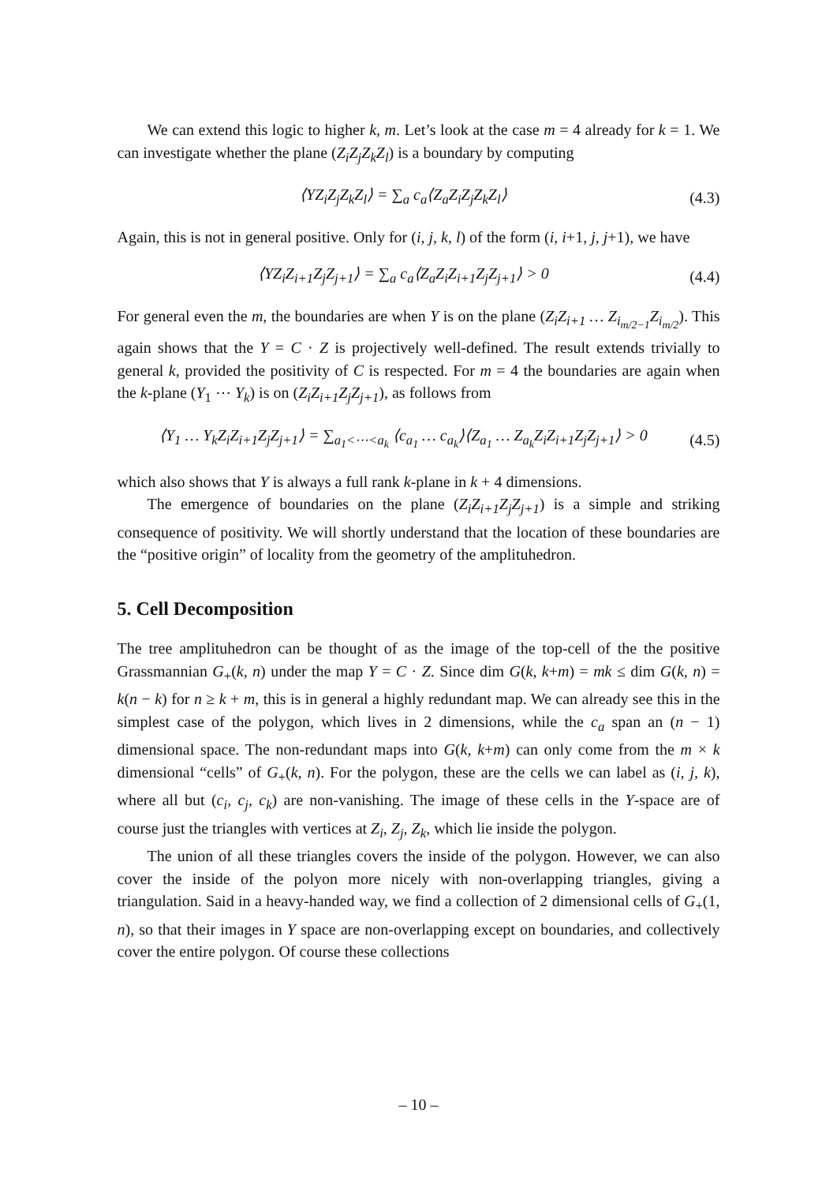We can extend this logic to higher k, m. Let’s look at the case m = 4 already for k = 1. We can investigate whether the plane (Z<sub>i</sub>Z<sub>j</sub>Z<sub>k</sub>Z<sub>l</sub>) is a boundary by computing
⟨YZ<sub>i</sub>Z<sub>j</sub>Z<sub>k</sub>Z<sub>l</sub>⟩ = ∑<sub>a</sub> c<sub>a</sub>⟨Z<sub>a</sub>Z<sub>i</sub>Z<sub>j</sub>Z<sub>k</sub>Z<sub>l</sub>⟩ (4.3)
Again, this is not in general positive. Only for (i, j, k, l) of the form (i, i+1, j, j+1), we have
⟨YZ<sub>i</sub>Z<sub>i+1</sub>Z<sub>j</sub>Z<sub>j+1</sub>⟩ = ∑<sub>a</sub> c<sub>a</sub>⟨Z<sub>a</sub>Z<sub>i</sub>Z<sub>i+1</sub>Z<sub>j</sub>Z<sub>j+1</sub>⟩ > 0 (4.4)
For general even the m, the boundaries are when Y is on the plane (Z<sub>i</sub>Z<sub>i+1</sub> … Z<sub>i<sub>m/2−1</sub></sub>Z<sub>i<sub>m/2</sub></sub>). This again shows that the Y = C · Z is projectively well-defined. The result extends trivially to general k, provided the positivity of C is respected. For m = 4 the boundaries are again when the k-plane (Y<sub>1</sub> ⋯ Y<sub>k</sub>) is on (Z<sub>i</sub>Z<sub>i+1</sub>Z<sub>j</sub>Z<sub>j+1</sub>), as follows from
⟨Y<sub>1</sub> … Y<sub>k</sub>Z<sub>i</sub>Z<sub>i+1</sub>Z<sub>j</sub>Z<sub>j+1</sub>⟩ = ∑<sub>a<sub>1</sub><⋯<a<sub>k</sub></sub> ⟨c<sub>a<sub>1</sub></sub> … c<sub>a<sub>k</sub></sub>⟩⟨Z<sub>a<sub>1</sub></sub> … Z<sub>a<sub>k</sub></sub>Z<sub>i</sub>Z<sub>i+1</sub>Z<sub>j</sub>Z<sub>j+1</sub>⟩ > 0 (4.5)
which also shows that Y is always a full rank k-plane in k + 4 dimensions.
The emergence of boundaries on the plane (Z<sub>i</sub>Z<sub>i+1</sub>Z<sub>j</sub>Z<sub>j+1</sub>) is a simple and striking consequence of positivity. We will shortly understand that the location of these boundaries are the “positive origin” of locality from the geometry of the amplituhedron.
5. Cell Decomposition
The tree amplituhedron can be thought of as the image of the top-cell of the the positive Grassmannian G<sub>+</sub>(k, n) under the map Y = C · Z. Since dim G(k, k+m) = mk ≤ dim G(k, n) = k(n − k) for n ≥ k + m, this is in general a highly redundant map. We can already see this in the simplest case of the polygon, which lives in 2 dimensions, while the c<sub>a</sub> span an (n − 1) dimensional space. The non-redundant maps into G(k, k+m) can only come from the m × k dimensional “cells” of G<sub>+</sub>(k, n). For the polygon, these are the cells we can label as (i, j, k), where all but (c<sub>i</sub>, c<sub>j</sub>, c<sub>k</sub>) are non-vanishing. The image of these cells in the Y-space are of course just the triangles with vertices at Z<sub>i</sub>, Z<sub>j</sub>, Z<sub>k</sub>, which lie inside the polygon.
The union of all these triangles covers the inside of the polygon. However, we can also cover the inside of the polyon more nicely with non-overlapping triangles, giving a triangulation. Said in a heavy-handed way, we find a collection of 2 dimensional cells of G<sub>+</sub>(1, n), so that their images in Y space are non-overlapping except on boundaries, and collectively cover the entire polygon. Of course these collections
– 10 –